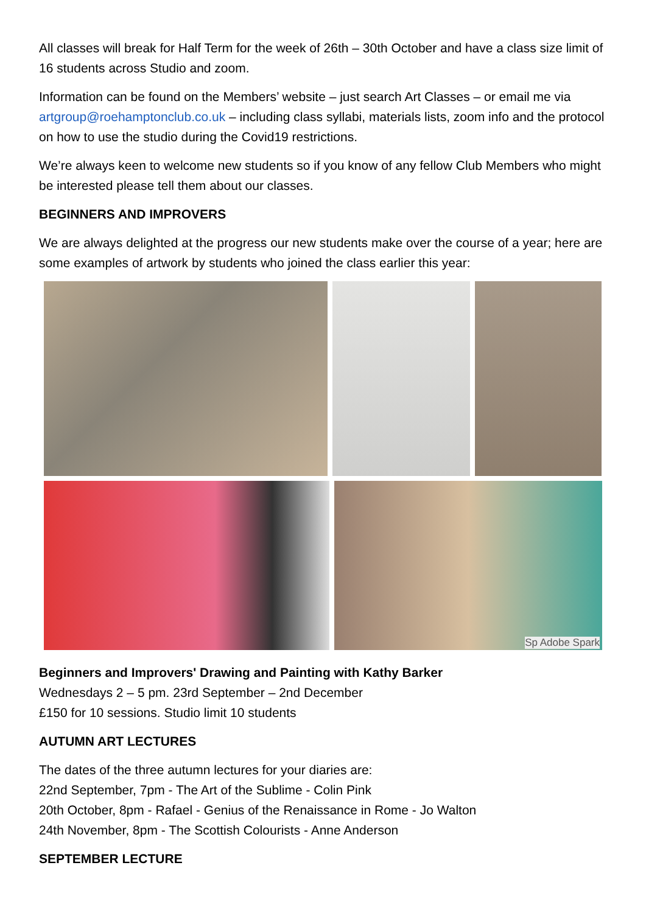All classes will break for Half Term for the week of 26th – 30th October and have a class size limit of 16 students across Studio and zoom.
Information can be found on the Members’ website – just search Art Classes – or email me via artgroup@roehamptonclub.co.uk – including class syllabi, materials lists, zoom info and the protocol on how to use the studio during the Covid19 restrictions.
We’re always keen to welcome new students so if you know of any fellow Club Members who might be interested please tell them about our classes.
BEGINNERS AND IMPROVERS
We are always delighted at the progress our new students make over the course of a year; here are some examples of artwork by students who joined the class earlier this year:
Sp Adobe Spark
Beginners and Improvers' Drawing and Painting with Kathy Barker
Wednesdays 2 – 5 pm. 23rd September – 2nd December
£150 for 10 sessions. Studio limit 10 students
AUTUMN ART LECTURES
The dates of the three autumn lectures for your diaries are:
22nd September, 7pm - The Art of the Sublime - Colin Pink
20th October, 8pm - Rafael - Genius of the Renaissance in Rome - Jo Walton
24th November, 8pm - The Scottish Colourists - Anne Anderson
SEPTEMBER LECTURE